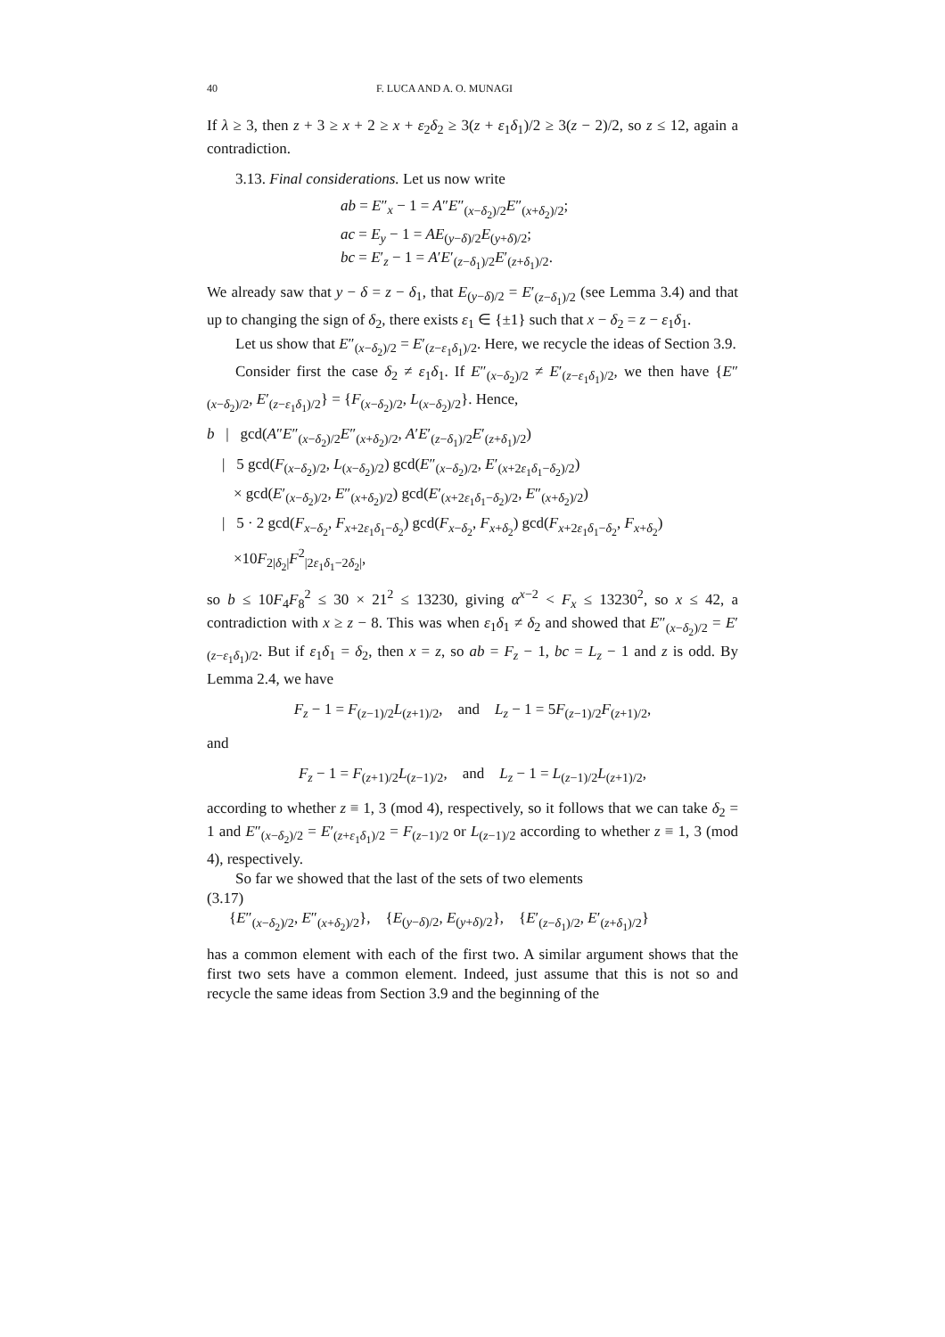40 F. LUCA AND A. O. MUNAGI
If λ ≥ 3, then z + 3 ≥ x + 2 ≥ x + ε<sub>2</sub>δ<sub>2</sub> ≥ 3(z + ε<sub>1</sub>δ<sub>1</sub>)/2 ≥ 3(z − 2)/2, so z ≤ 12, again a contradiction.
3.13. Final considerations. Let us now write
ab = E″<sub>x</sub> − 1 = A″E″<sub>(x−δ<sub>2</sub>)/2</sub>E″<sub>(x+δ<sub>2</sub>)/2</sub>;
ac = E<sub>y</sub> − 1 = AE<sub>(y−δ)/2</sub>E<sub>(y+δ)/2</sub>;
bc = E′<sub>z</sub> − 1 = A′E′<sub>(z−δ<sub>1</sub>)/2</sub>E′<sub>(z+δ<sub>1</sub>)/2</sub>.
We already saw that y − δ = z − δ<sub>1</sub>, that E<sub>(y−δ)/2</sub> = E′<sub>(z−δ<sub>1</sub>)/2</sub> (see Lemma 3.4) and that up to changing the sign of δ<sub>2</sub>, there exists ε<sub>1</sub> ∈ {±1} such that x − δ<sub>2</sub> = z − ε<sub>1</sub>δ<sub>1</sub>.
Let us show that E″<sub>(x−δ<sub>2</sub>)/2</sub> = E′<sub>(z−ε<sub>1</sub>δ<sub>1</sub>)/2</sub>. Here, we recycle the ideas of Section 3.9.
Consider first the case δ<sub>2</sub> ≠ ε<sub>1</sub>δ<sub>1</sub>. If E″<sub>(x−δ<sub>2</sub>)/2</sub> ≠ E′<sub>(z−ε<sub>1</sub>δ<sub>1</sub>)/2</sub>, we then have {E″<sub>(x−δ<sub>2</sub>)/2</sub>, E′<sub>(z−ε<sub>1</sub>δ<sub>1</sub>)/2</sub>} = {F<sub>(x−δ<sub>2</sub>)/2</sub>, L<sub>(x−δ<sub>2</sub>)/2</sub>}. Hence,
b | gcd(A″E″<sub>(x−δ<sub>2</sub>)/2</sub>E″<sub>(x+δ<sub>2</sub>)/2</sub>, A′E′<sub>(z−δ<sub>1</sub>)/2</sub>E′<sub>(z+δ<sub>1</sub>)/2</sub>)
| 5 gcd(F<sub>(x−δ<sub>2</sub>)/2</sub>, L<sub>(x−δ<sub>2</sub>)/2</sub>) gcd(E″<sub>(x−δ<sub>2</sub>)/2</sub>, E′<sub>(x+2ε<sub>1</sub>δ<sub>1</sub>−δ<sub>2</sub>)/2</sub>)
× gcd(E′<sub>(x−δ<sub>2</sub>)/2</sub>, E″<sub>(x+δ<sub>2</sub>)/2</sub>) gcd(E′<sub>(x+2ε<sub>1</sub>δ<sub>1</sub>−δ<sub>2</sub>)/2</sub>, E″<sub>(x+δ<sub>2</sub>)/2</sub>)
| 5 · 2 gcd(F<sub>x−δ<sub>2</sub></sub>, F<sub>x+2ε<sub>1</sub>δ<sub>1</sub>−δ<sub>2</sub></sub>) gcd(F<sub>x−δ<sub>2</sub></sub>, F<sub>x+δ<sub>2</sub></sub>) gcd(F<sub>x+2ε<sub>1</sub>δ<sub>1</sub>−δ<sub>2</sub></sub>, F<sub>x+δ<sub>2</sub></sub>)
×10F<sub>2|δ<sub>2</sub>|</sub>F<sup>2</sup><sub>|2ε<sub>1</sub>δ<sub>1</sub>−2δ<sub>2</sub>|</sub>,
so b ≤ 10F<sub>4</sub>F<sub>8</sub><sup>2</sup> ≤ 30 × 21<sup>2</sup> ≤ 13230, giving α<sup>x−2</sup> < F<sub>x</sub> ≤ 13230<sup>2</sup>, so x ≤ 42, a contradiction with x ≥ z − 8. This was when ε<sub>1</sub>δ<sub>1</sub> ≠ δ<sub>2</sub> and showed that E″<sub>(x−δ<sub>2</sub>)/2</sub> = E′<sub>(z−ε<sub>1</sub>δ<sub>1</sub>)/2</sub>. But if ε<sub>1</sub>δ<sub>1</sub> = δ<sub>2</sub>, then x = z, so ab = F<sub>z</sub> − 1, bc = L<sub>z</sub> − 1 and z is odd. By Lemma 2.4, we have
F<sub>z</sub> − 1 = F<sub>(z−1)/2</sub>L<sub>(z+1)/2</sub>, and L<sub>z</sub> − 1 = 5F<sub>(z−1)/2</sub>F<sub>(z+1)/2</sub>,
and
F<sub>z</sub> − 1 = F<sub>(z+1)/2</sub>L<sub>(z−1)/2</sub>, and L<sub>z</sub> − 1 = L<sub>(z−1)/2</sub>L<sub>(z+1)/2</sub>,
according to whether z ≡ 1, 3 (mod 4), respectively, so it follows that we can take δ<sub>2</sub> = 1 and E″<sub>(x−δ<sub>2</sub>)/2</sub> = E′<sub>(z+ε<sub>1</sub>δ<sub>1</sub>)/2</sub> = F<sub>(z−1)/2</sub> or L<sub>(z−1)/2</sub> according to whether z ≡ 1, 3 (mod 4), respectively.
So far we showed that the last of the sets of two elements
(3.17)
{E″<sub>(x−δ<sub>2</sub>)/2</sub>, E″<sub>(x+δ<sub>2</sub>)/2</sub>}, {E<sub>(y−δ)/2</sub>, E<sub>(y+δ)/2</sub>}, {E′<sub>(z−δ<sub>1</sub>)/2</sub>, E′<sub>(z+δ<sub>1</sub>)/2</sub>}
has a common element with each of the first two. A similar argument shows that the first two sets have a common element. Indeed, just assume that this is not so and recycle the same ideas from Section 3.9 and the beginning of the